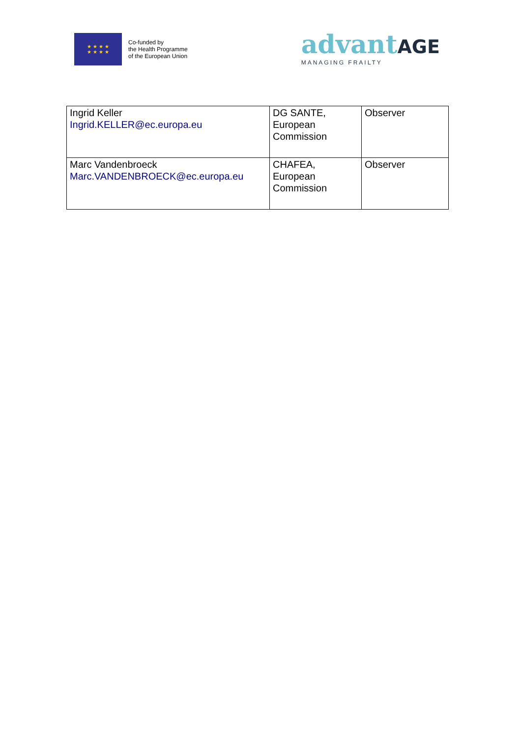★ ★ ★ ★
★ ★ ★ ★
Co-funded by
the Health Programme
of the European Union
advantAGE
MANAGING FRAILTY
| Ingrid Keller Ingrid.KELLER@ec.europa.eu | DG SANTE, European Commission | Observer |
| Marc Vandenbroeck Marc.VANDENBROECK@ec.europa.eu | CHAFEA, European Commission | Observer |